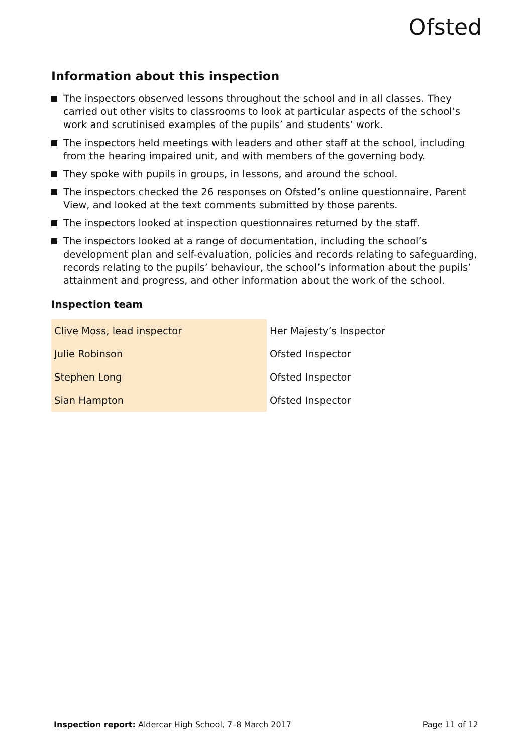Ofsted
Information about this inspection
The inspectors observed lessons throughout the school and in all classes. They carried out other visits to classrooms to look at particular aspects of the school’s work and scrutinised examples of the pupils’ and students’ work.
The inspectors held meetings with leaders and other staff at the school, including from the hearing impaired unit, and with members of the governing body.
They spoke with pupils in groups, in lessons, and around the school.
The inspectors checked the 26 responses on Ofsted’s online questionnaire, Parent View, and looked at the text comments submitted by those parents.
The inspectors looked at inspection questionnaires returned by the staff.
The inspectors looked at a range of documentation, including the school’s development plan and self-evaluation, policies and records relating to safeguarding, records relating to the pupils’ behaviour, the school’s information about the pupils’ attainment and progress, and other information about the work of the school.
Inspection team
| Clive Moss, lead inspector | Her Majesty’s Inspector |
| Julie Robinson | Ofsted Inspector |
| Stephen Long | Ofsted Inspector |
| Sian Hampton | Ofsted Inspector |
Inspection report: Aldercar High School, 7–8 March 2017
Page 11 of 12